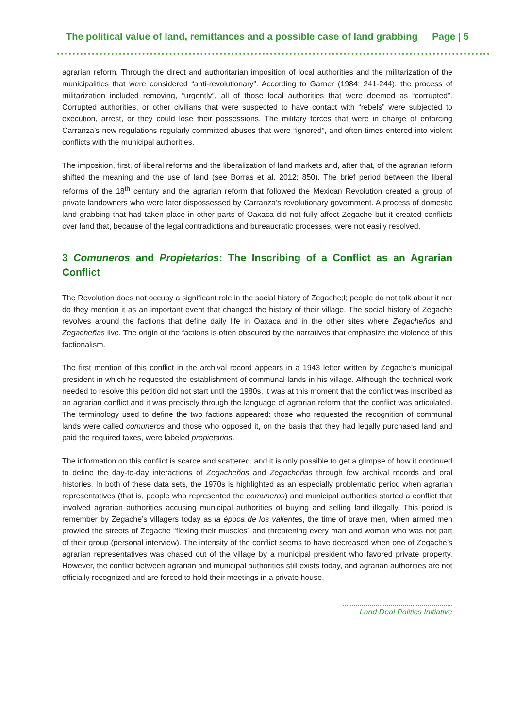The political value of land, remittances and a possible case of land grabbing Page | 5
agrarian reform. Through the direct and authoritarian imposition of local authorities and the militarization of the municipalities that were considered “anti-revolutionary”. According to Garner (1984: 241-244), the process of militarization included removing, “urgently”, all of those local authorities that were deemed as “corrupted”. Corrupted authorities, or other civilians that were suspected to have contact with “rebels” were subjected to execution, arrest, or they could lose their possessions. The military forces that were in charge of enforcing Carranza’s new regulations regularly committed abuses that were “ignored”, and often times entered into violent conflicts with the municipal authorities.
The imposition, first, of liberal reforms and the liberalization of land markets and, after that, of the agrarian reform shifted the meaning and the use of land (see Borras et al. 2012: 850). The brief period between the liberal reforms of the 18<sup>th</sup> century and the agrarian reform that followed the Mexican Revolution created a group of private landowners who were later dispossessed by Carranza’s revolutionary government. A process of domestic land grabbing that had taken place in other parts of Oaxaca did not fully affect Zegache but it created conflicts over land that, because of the legal contradictions and bureaucratic processes, were not easily resolved.
3 Comuneros and Propietarios: The Inscribing of a Conflict as an Agrarian Conflict
The Revolution does not occupy a significant role in the social history of Zegache;l; people do not talk about it nor do they mention it as an important event that changed the history of their village. The social history of Zegache revolves around the factions that define daily life in Oaxaca and in the other sites where Zegacheños and Zegacheñas live. The origin of the factions is often obscured by the narratives that emphasize the violence of this factionalism.
The first mention of this conflict in the archival record appears in a 1943 letter written by Zegache’s municipal president in which he requested the establishment of communal lands in his village. Although the technical work needed to resolve this petition did not start until the 1980s, it was at this moment that the conflict was inscribed as an agrarian conflict and it was precisely through the language of agrarian reform that the conflict was articulated. The terminology used to define the two factions appeared: those who requested the recognition of communal lands were called comuneros and those who opposed it, on the basis that they had legally purchased land and paid the required taxes, were labeled propietarios.
The information on this conflict is scarce and scattered, and it is only possible to get a glimpse of how it continued to define the day-to-day interactions of Zegacheños and Zegacheñas through few archival records and oral histories. In both of these data sets, the 1970s is highlighted as an especially problematic period when agrarian representatives (that is, people who represented the comuneros) and municipal authorities started a conflict that involved agrarian authorities accusing municipal authorities of buying and selling land illegally. This period is remember by Zegache’s villagers today as la época de los valientes, the time of brave men, when armed men prowled the streets of Zegache “flexing their muscles” and threatening every man and woman who was not part of their group (personal interview). The intensity of the conflict seems to have decreased when one of Zegache’s agrarian representatives was chased out of the village by a municipal president who favored private property. However, the conflict between agrarian and municipal authorities still exists today, and agrarian authorities are not officially recognized and are forced to hold their meetings in a private house.
Land Deal Politics Initiative